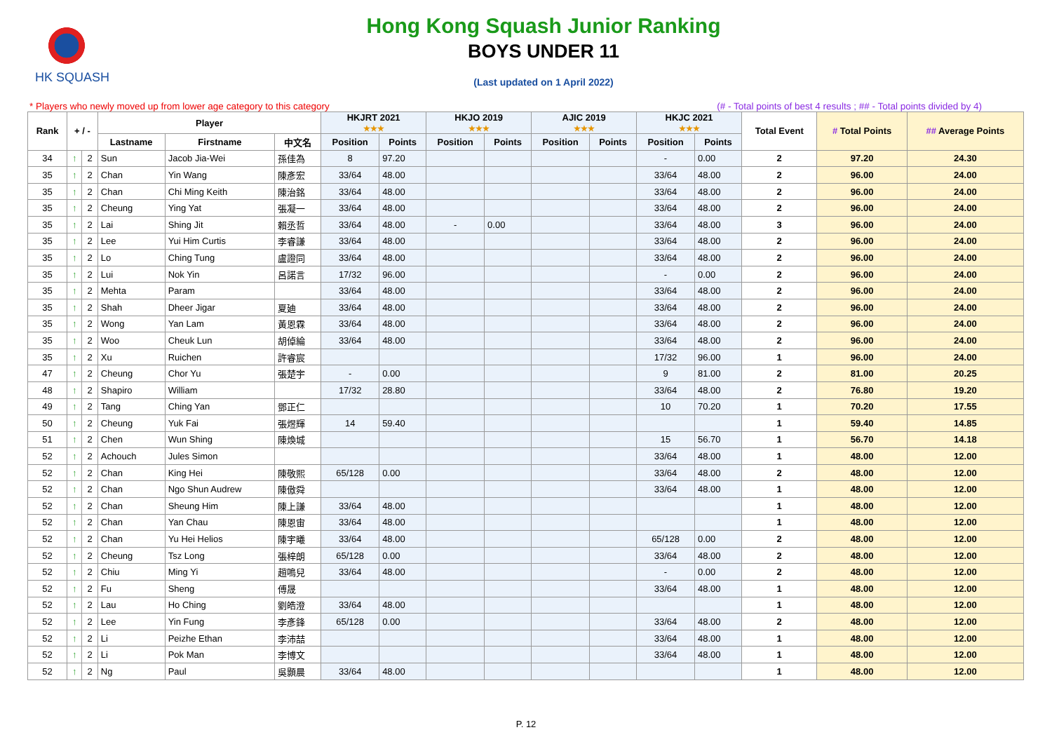HK SQUASH
Hong Kong Squash Junior Ranking
BOYS UNDER 11
(Last updated on 1 April 2022)
* Players who newly moved up from lower age category to this category (# - Total points of best 4 results ; ## - Total points divided by 4)
| Rank | + / - | | Player | | | HKJRT 2021 ★★★ | | HKJO 2019 ★★★ | | AJIC 2019 ★★★ | | HKJC 2021 ★★★ | | Total Event | # Total Points | ## Average Points |
| --- | --- | --- | --- | --- | --- | --- | --- | --- | --- | --- | --- | --- | --- | --- | --- | --- |
| | | | Lastname | Firstname | 中文名 | Position | Points | Position | Points | Position | Points | Position | Points | | | |
| 34 | ↑ | 2 | Sun | Jacob Jia-Wei | 孫佳為 | 8 | 97.20 | | | | | - | 0.00 | 2 | 97.20 | 24.30 |
| 35 | ↑ | 2 | Chan | Yin Wang | 陳彥宏 | 33/64 | 48.00 | | | | | 33/64 | 48.00 | 2 | 96.00 | 24.00 |
| 35 | ↑ | 2 | Chan | Chi Ming Keith | 陳治銘 | 33/64 | 48.00 | | | | | 33/64 | 48.00 | 2 | 96.00 | 24.00 |
| 35 | ↑ | 2 | Cheung | Ying Yat | 張凝一 | 33/64 | 48.00 | | | | | 33/64 | 48.00 | 2 | 96.00 | 24.00 |
| 35 | ↑ | 2 | Lai | Shing Jit | 賴丞哲 | 33/64 | 48.00 | - | 0.00 | | | 33/64 | 48.00 | 3 | 96.00 | 24.00 |
| 35 | ↑ | 2 | Lee | Yui Him Curtis | 李睿謙 | 33/64 | 48.00 | | | | | 33/64 | 48.00 | 2 | 96.00 | 24.00 |
| 35 | ↑ | 2 | Lo | Ching Tung | 盧證同 | 33/64 | 48.00 | | | | | 33/64 | 48.00 | 2 | 96.00 | 24.00 |
| 35 | ↑ | 2 | Lui | Nok Yin | 呂諾言 | 17/32 | 96.00 | | | | | - | 0.00 | 2 | 96.00 | 24.00 |
| 35 | ↑ | 2 | Mehta | Param | | 33/64 | 48.00 | | | | | 33/64 | 48.00 | 2 | 96.00 | 24.00 |
| 35 | ↑ | 2 | Shah | Dheer Jigar | 夏廸 | 33/64 | 48.00 | | | | | 33/64 | 48.00 | 2 | 96.00 | 24.00 |
| 35 | ↑ | 2 | Wong | Yan Lam | 黃恩霖 | 33/64 | 48.00 | | | | | 33/64 | 48.00 | 2 | 96.00 | 24.00 |
| 35 | ↑ | 2 | Woo | Cheuk Lun | 胡倬綸 | 33/64 | 48.00 | | | | | 33/64 | 48.00 | 2 | 96.00 | 24.00 |
| 35 | ↑ | 2 | Xu | Ruichen | 許睿宸 | | | | | | | 17/32 | 96.00 | 1 | 96.00 | 24.00 |
| 47 | ↑ | 2 | Cheung | Chor Yu | 張楚宇 | - | 0.00 | | | | | 9 | 81.00 | 2 | 81.00 | 20.25 |
| 48 | ↑ | 2 | Shapiro | William | | 17/32 | 28.80 | | | | | 33/64 | 48.00 | 2 | 76.80 | 19.20 |
| 49 | ↑ | 2 | Tang | Ching Yan | 鄧正仁 | | | | | | | 10 | 70.20 | 1 | 70.20 | 17.55 |
| 50 | ↑ | 2 | Cheung | Yuk Fai | 張煜輝 | 14 | 59.40 | | | | | | | 1 | 59.40 | 14.85 |
| 51 | ↑ | 2 | Chen | Wun Shing | 陳煥城 | | | | | | | 15 | 56.70 | 1 | 56.70 | 14.18 |
| 52 | ↑ | 2 | Achouch | Jules Simon | | | | | | | | 33/64 | 48.00 | 1 | 48.00 | 12.00 |
| 52 | ↑ | 2 | Chan | King Hei | 陳敬熙 | 65/128 | 0.00 | | | | | 33/64 | 48.00 | 2 | 48.00 | 12.00 |
| 52 | ↑ | 2 | Chan | Ngo Shun Audrew | 陳傲舜 | | | | | | | 33/64 | 48.00 | 1 | 48.00 | 12.00 |
| 52 | ↑ | 2 | Chan | Sheung Him | 陳上謙 | 33/64 | 48.00 | | | | | | | 1 | 48.00 | 12.00 |
| 52 | ↑ | 2 | Chan | Yan Chau | 陳恩宙 | 33/64 | 48.00 | | | | | | | 1 | 48.00 | 12.00 |
| 52 | ↑ | 2 | Chan | Yu Hei Helios | 陳宇曦 | 33/64 | 48.00 | | | | | 65/128 | 0.00 | 2 | 48.00 | 12.00 |
| 52 | ↑ | 2 | Cheung | Tsz Long | 張梓朗 | 65/128 | 0.00 | | | | | 33/64 | 48.00 | 2 | 48.00 | 12.00 |
| 52 | ↑ | 2 | Chiu | Ming Yi | 趙鳴兒 | 33/64 | 48.00 | | | | | - | 0.00 | 2 | 48.00 | 12.00 |
| 52 | ↑ | 2 | Fu | Sheng | 傅晟 | | | | | | | 33/64 | 48.00 | 1 | 48.00 | 12.00 |
| 52 | ↑ | 2 | Lau | Ho Ching | 劉皓澄 | 33/64 | 48.00 | | | | | | | 1 | 48.00 | 12.00 |
| 52 | ↑ | 2 | Lee | Yin Fung | 李彥鋒 | 65/128 | 0.00 | | | | | 33/64 | 48.00 | 2 | 48.00 | 12.00 |
| 52 | ↑ | 2 | Li | Peizhe Ethan | 李沛喆 | | | | | | | 33/64 | 48.00 | 1 | 48.00 | 12.00 |
| 52 | ↑ | 2 | Li | Pok Man | 李博文 | | | | | | | 33/64 | 48.00 | 1 | 48.00 | 12.00 |
| 52 | ↑ | 2 | Ng | Paul | 吳顥晨 | 33/64 | 48.00 | | | | | | | 1 | 48.00 | 12.00 |
P. 12